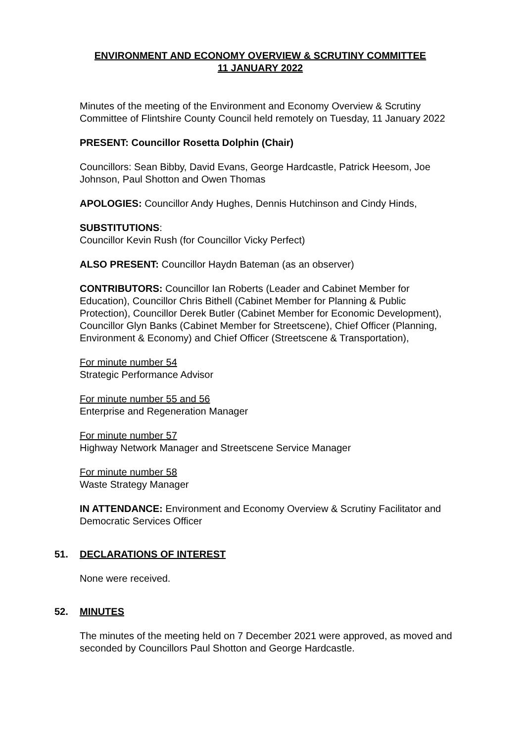ENVIRONMENT AND ECONOMY OVERVIEW & SCRUTINY COMMITTEE
11 JANUARY 2022
Minutes of the meeting of the Environment and Economy Overview & Scrutiny Committee of Flintshire County Council held remotely on Tuesday, 11 January 2022
PRESENT: Councillor Rosetta Dolphin (Chair)
Councillors: Sean Bibby, David Evans, George Hardcastle, Patrick Heesom, Joe Johnson, Paul Shotton and Owen Thomas
APOLOGIES: Councillor Andy Hughes, Dennis Hutchinson and Cindy Hinds,
SUBSTITUTIONS:
Councillor Kevin Rush (for Councillor Vicky Perfect)
ALSO PRESENT: Councillor Haydn Bateman (as an observer)
CONTRIBUTORS: Councillor Ian Roberts (Leader and Cabinet Member for Education), Councillor Chris Bithell (Cabinet Member for Planning & Public Protection), Councillor Derek Butler (Cabinet Member for Economic Development), Councillor Glyn Banks (Cabinet Member for Streetscene), Chief Officer (Planning, Environment & Economy) and Chief Officer (Streetscene & Transportation),
For minute number 54
Strategic Performance Advisor
For minute number 55 and 56
Enterprise and Regeneration Manager
For minute number 57
Highway Network Manager and Streetscene Service Manager
For minute number 58
Waste Strategy Manager
IN ATTENDANCE: Environment and Economy Overview & Scrutiny Facilitator and Democratic Services Officer
51. DECLARATIONS OF INTEREST
None were received.
52. MINUTES
The minutes of the meeting held on 7 December 2021 were approved, as moved and seconded by Councillors Paul Shotton and George Hardcastle.